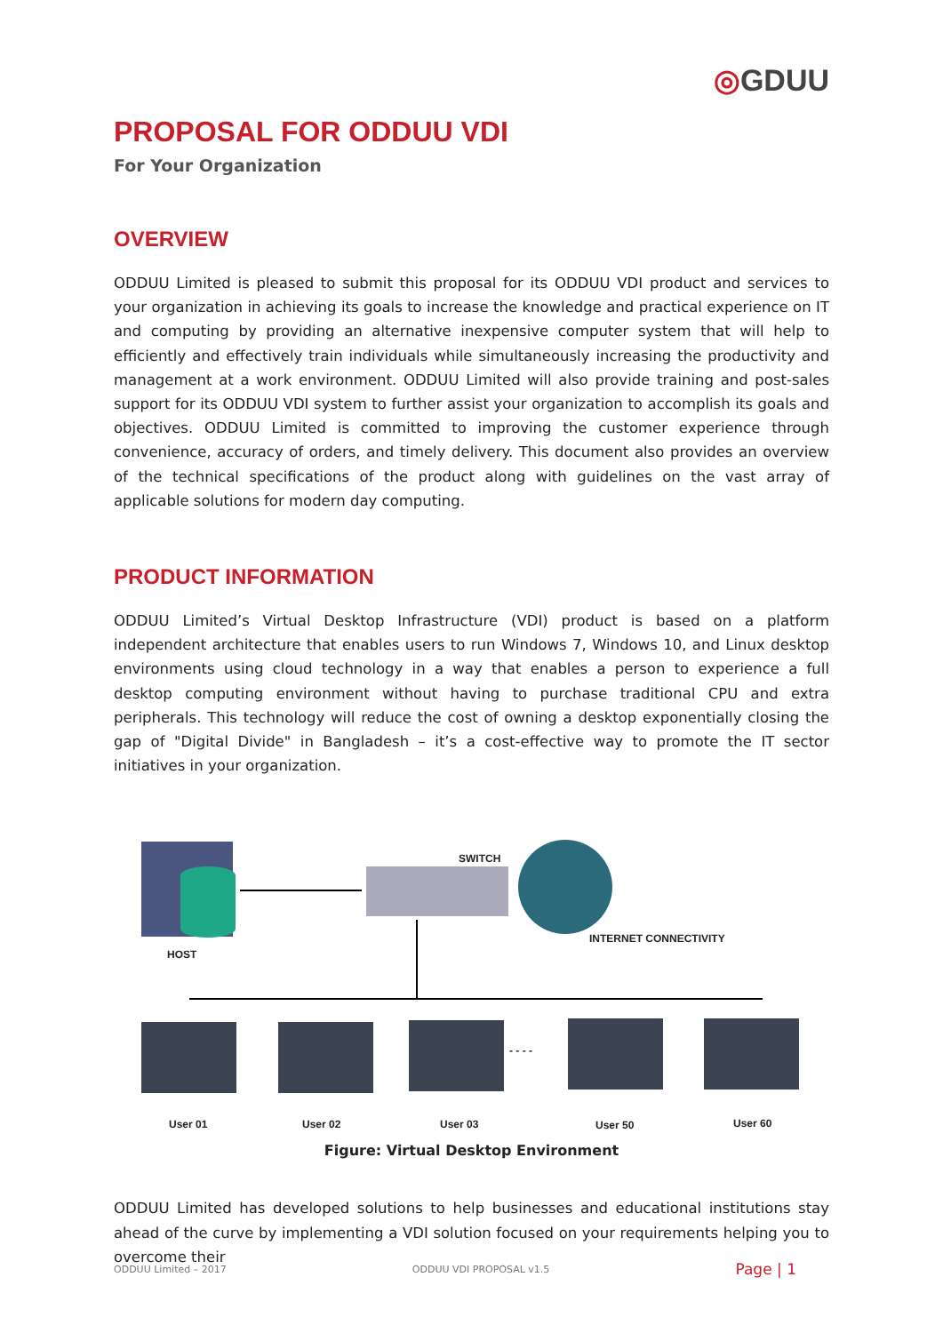◎GDUU
PROPOSAL FOR ODDUU VDI
For Your Organization
OVERVIEW
ODDUU Limited is pleased to submit this proposal for its ODDUU VDI product and services to your organization in achieving its goals to increase the knowledge and practical experience on IT and computing by providing an alternative inexpensive computer system that will help to efficiently and effectively train individuals while simultaneously increasing the productivity and management at a work environment. ODDUU Limited will also provide training and post-sales support for its ODDUU VDI system to further assist your organization to accomplish its goals and objectives. ODDUU Limited is committed to improving the customer experience through convenience, accuracy of orders, and timely delivery. This document also provides an overview of the technical specifications of the product along with guidelines on the vast array of applicable solutions for modern day computing.
PRODUCT INFORMATION
ODDUU Limited’s Virtual Desktop Infrastructure (VDI) product is based on a platform independent architecture that enables users to run Windows 7, Windows 10, and Linux desktop environments using cloud technology in a way that enables a person to experience a full desktop computing environment without having to purchase traditional CPU and extra peripherals. This technology will reduce the cost of owning a desktop exponentially closing the gap of "Digital Divide" in Bangladesh – it’s a cost-effective way to promote the IT sector initiatives in your organization.
HOST
SWITCH
INTERNET CONNECTIVITY
User 01 User 02 User 03
- - - -
User 50 User 60
Figure: Virtual Desktop Environment
ODDUU Limited has developed solutions to help businesses and educational institutions stay ahead of the curve by implementing a VDI solution focused on your requirements helping you to overcome their
ODDUU Limited – 2017 ODDUU VDI PROPOSAL v1.5 Page | 1